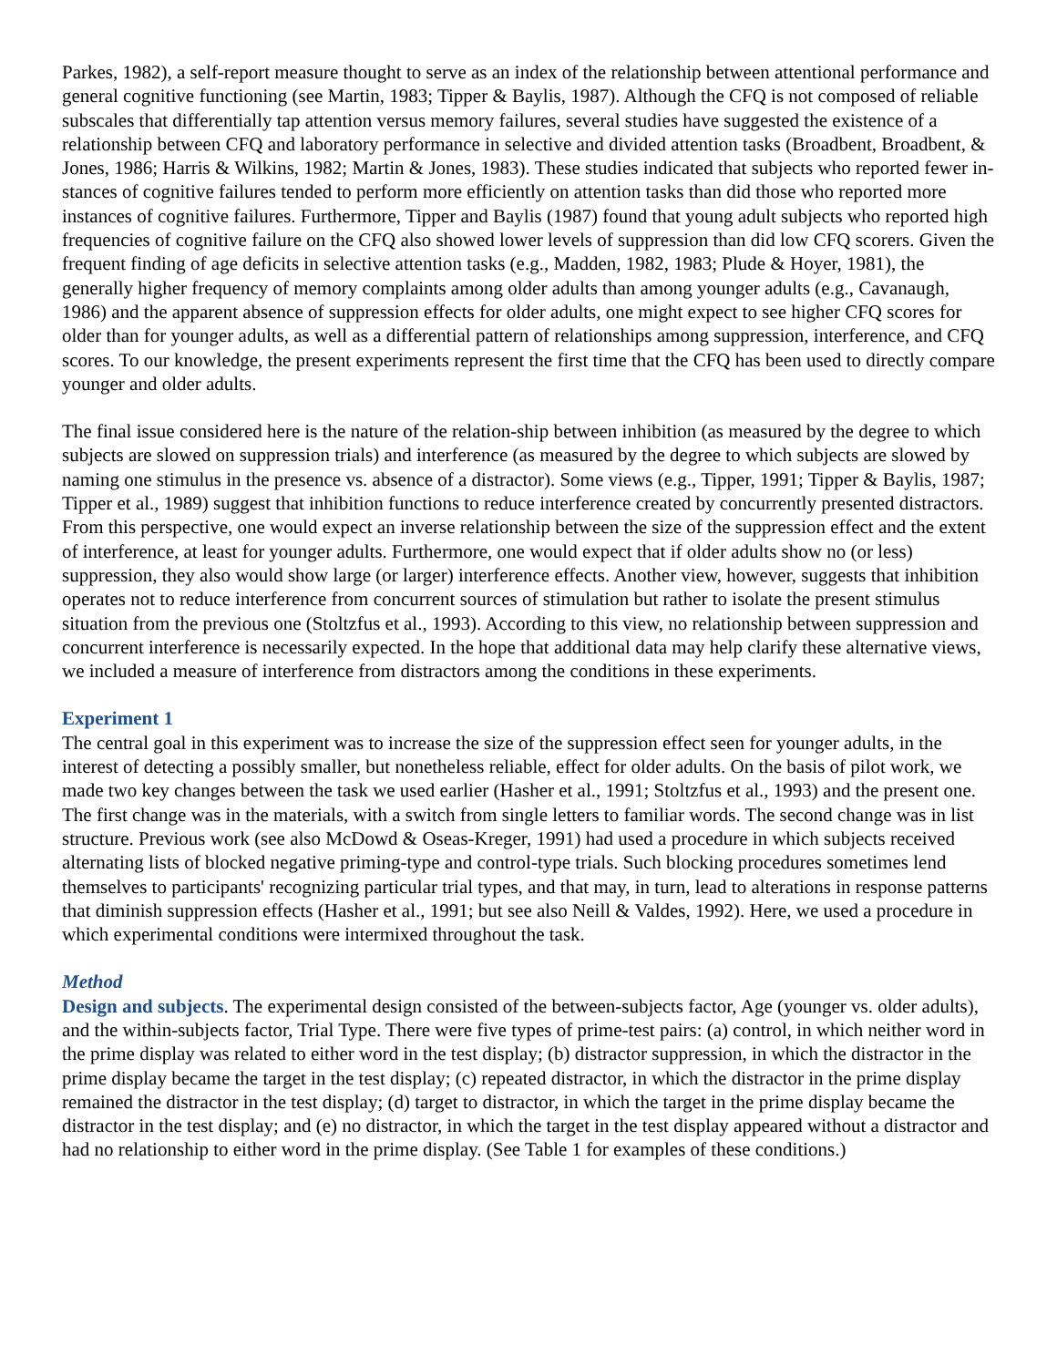Parkes, 1982), a self-report measure thought to serve as an index of the relationship between attentional performance and general cognitive functioning (see Martin, 1983; Tipper & Baylis, 1987). Although the CFQ is not composed of reliable subscales that differentially tap attention versus memory failures, several studies have suggested the existence of a relationship between CFQ and laboratory performance in selective and divided attention tasks (Broadbent, Broadbent, & Jones, 1986; Harris & Wilkins, 1982; Martin & Jones, 1983). These studies indicated that subjects who reported fewer in-stances of cognitive failures tended to perform more efficiently on attention tasks than did those who reported more instances of cognitive failures. Furthermore, Tipper and Baylis (1987) found that young adult subjects who reported high frequencies of cognitive failure on the CFQ also showed lower levels of suppression than did low CFQ scorers. Given the frequent finding of age deficits in selective attention tasks (e.g., Madden, 1982, 1983; Plude & Hoyer, 1981), the generally higher frequency of memory complaints among older adults than among younger adults (e.g., Cavanaugh, 1986) and the apparent absence of suppression effects for older adults, one might expect to see higher CFQ scores for older than for younger adults, as well as a differential pattern of relationships among suppression, interference, and CFQ scores. To our knowledge, the present experiments represent the first time that the CFQ has been used to directly compare younger and older adults.
The final issue considered here is the nature of the relation-ship between inhibition (as measured by the degree to which subjects are slowed on suppression trials) and interference (as measured by the degree to which subjects are slowed by naming one stimulus in the presence vs. absence of a distractor). Some views (e.g., Tipper, 1991; Tipper & Baylis, 1987; Tipper et al., 1989) suggest that inhibition functions to reduce interference created by concurrently presented distractors. From this perspective, one would expect an inverse relationship between the size of the suppression effect and the extent of interference, at least for younger adults. Furthermore, one would expect that if older adults show no (or less) suppression, they also would show large (or larger) interference effects. Another view, however, suggests that inhibition operates not to reduce interference from concurrent sources of stimulation but rather to isolate the present stimulus situation from the previous one (Stoltzfus et al., 1993). According to this view, no relationship between suppression and concurrent interference is necessarily expected. In the hope that additional data may help clarify these alternative views, we included a measure of interference from distractors among the conditions in these experiments.
Experiment 1
The central goal in this experiment was to increase the size of the suppression effect seen for younger adults, in the interest of detecting a possibly smaller, but nonetheless reliable, effect for older adults. On the basis of pilot work, we made two key changes between the task we used earlier (Hasher et al., 1991; Stoltzfus et al., 1993) and the present one. The first change was in the materials, with a switch from single letters to familiar words. The second change was in list structure. Previous work (see also McDowd & Oseas-Kreger, 1991) had used a procedure in which subjects received alternating lists of blocked negative priming-type and control-type trials. Such blocking procedures sometimes lend themselves to participants' recognizing particular trial types, and that may, in turn, lead to alterations in response patterns that diminish suppression effects (Hasher et al., 1991; but see also Neill & Valdes, 1992). Here, we used a procedure in which experimental conditions were intermixed throughout the task.
Method
Design and subjects. The experimental design consisted of the between-subjects factor, Age (younger vs. older adults), and the within-subjects factor, Trial Type. There were five types of prime-test pairs: (a) control, in which neither word in the prime display was related to either word in the test display; (b) distractor suppression, in which the distractor in the prime display became the target in the test display; (c) repeated distractor, in which the distractor in the prime display remained the distractor in the test display; (d) target to distractor, in which the target in the prime display became the distractor in the test display; and (e) no distractor, in which the target in the test display appeared without a distractor and had no relationship to either word in the prime display. (See Table 1 for examples of these conditions.)